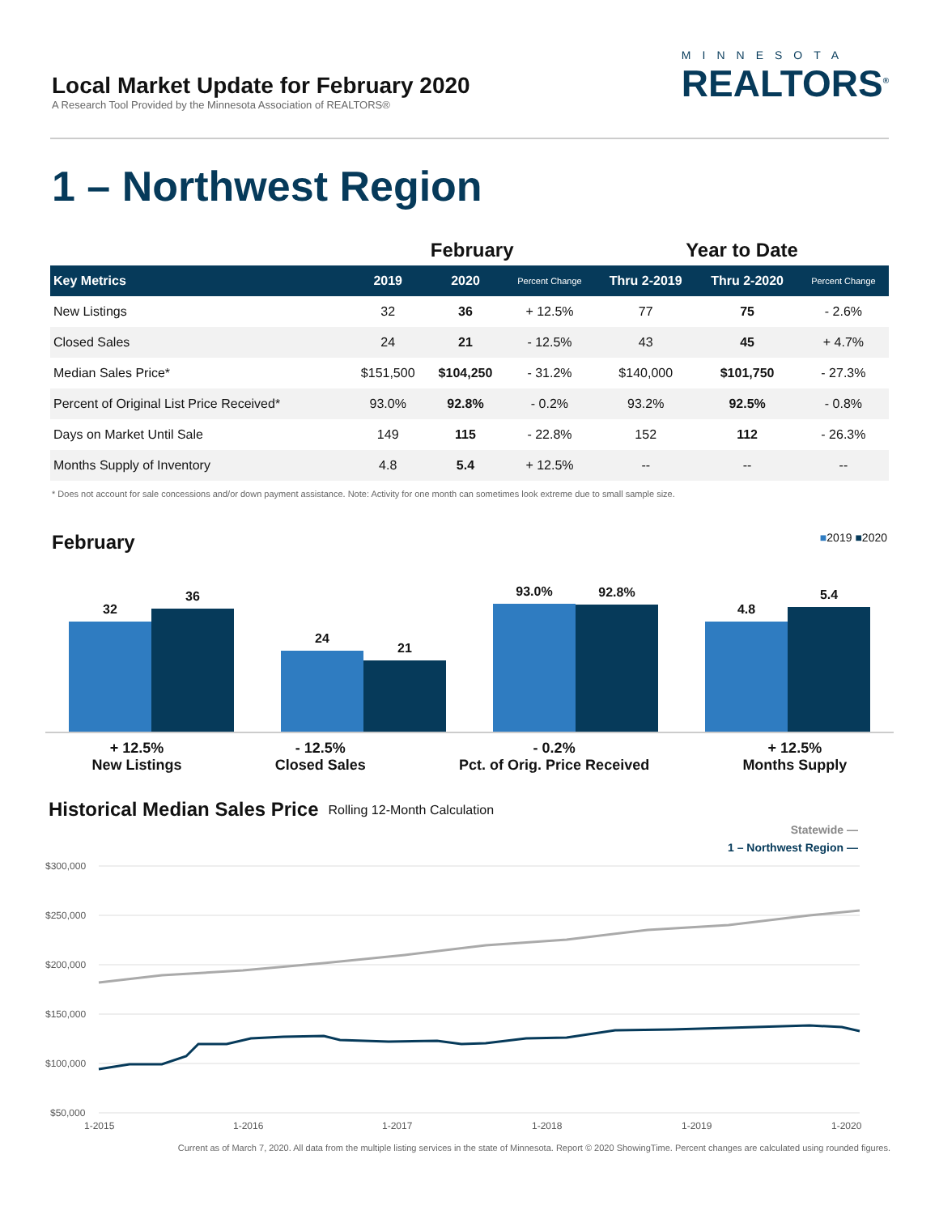Local Market Update for February 2020
A Research Tool Provided by the Minnesota Association of REALTORS®
MINNESOTA
REALTORS<sup>®</sup>
1 – Northwest Region
| | February | | | Year to Date | | |
| --- | --- | --- | --- | --- | --- | --- |
| Key Metrics | 2019 | 2020 | Percent Change | Thru 2-2019 | Thru 2-2020 | Percent Change |
| New Listings | 32 | 36 | + 12.5% | 77 | 75 | - 2.6% |
| Closed Sales | 24 | 21 | - 12.5% | 43 | 45 | + 4.7% |
| Median Sales Price* | $151,500 | $104,250 | - 31.2% | $140,000 | $101,750 | - 27.3% |
| Percent of Original List Price Received* | 93.0% | 92.8% | - 0.2% | 93.2% | 92.5% | - 0.8% |
| Days on Market Until Sale | 149 | 115 | - 22.8% | 152 | 112 | - 26.3% |
| Months Supply of Inventory | 4.8 | 5.4 | + 12.5% | -- | -- | -- |
* Does not account for sale concessions and/or down payment assistance. Note: Activity for one month can sometimes look extreme due to small sample size.
February ■2019 ■2020
32
36
24
21
93.0%
92.8%
4.8
5.4
+ 12.5%
New Listings
- 12.5%
Closed Sales
- 0.2%
Pct. of Orig. Price Received
+ 12.5%
Months Supply
Historical Median Sales Price Rolling 12-Month Calculation
Statewide —
1 – Northwest Region —
$300,000
$250,000
$200,000
$150,000
$100,000
$50,000
1-2015
1-2016
1-2017
1-2018
1-2019
1-2020
Current as of March 7, 2020. All data from the multiple listing services in the state of Minnesota. Report © 2020 ShowingTime. Percent changes are calculated using rounded figures.